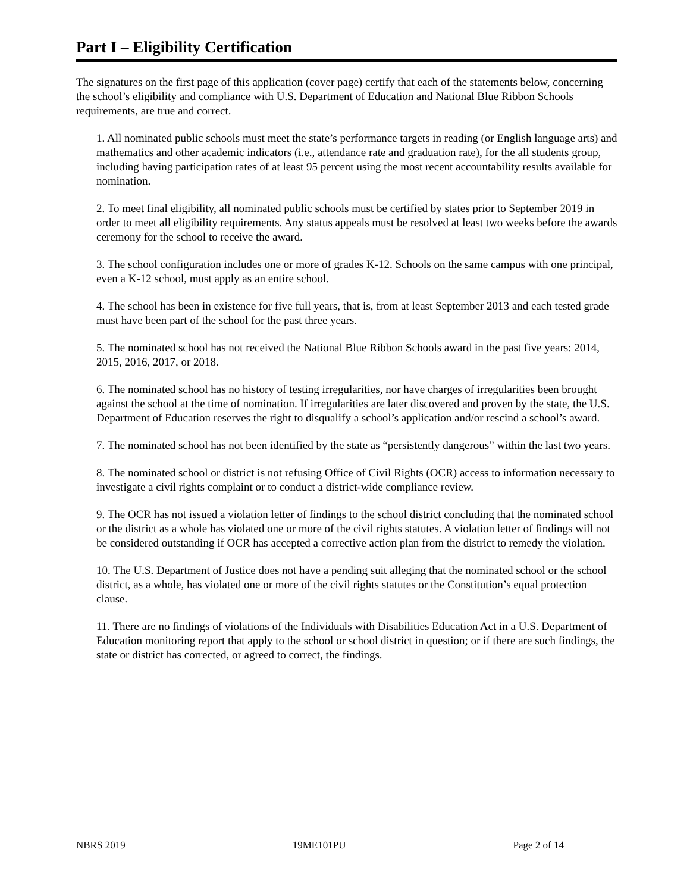Part I – Eligibility Certification
The signatures on the first page of this application (cover page) certify that each of the statements below, concerning the school’s eligibility and compliance with U.S. Department of Education and National Blue Ribbon Schools requirements, are true and correct.
1. All nominated public schools must meet the state’s performance targets in reading (or English language arts) and mathematics and other academic indicators (i.e., attendance rate and graduation rate), for the all students group, including having participation rates of at least 95 percent using the most recent accountability results available for nomination.
2. To meet final eligibility, all nominated public schools must be certified by states prior to September 2019 in order to meet all eligibility requirements. Any status appeals must be resolved at least two weeks before the awards ceremony for the school to receive the award.
3. The school configuration includes one or more of grades K-12. Schools on the same campus with one principal, even a K-12 school, must apply as an entire school.
4. The school has been in existence for five full years, that is, from at least September 2013 and each tested grade must have been part of the school for the past three years.
5. The nominated school has not received the National Blue Ribbon Schools award in the past five years: 2014, 2015, 2016, 2017, or 2018.
6. The nominated school has no history of testing irregularities, nor have charges of irregularities been brought against the school at the time of nomination. If irregularities are later discovered and proven by the state, the U.S. Department of Education reserves the right to disqualify a school’s application and/or rescind a school’s award.
7. The nominated school has not been identified by the state as “persistently dangerous” within the last two years.
8. The nominated school or district is not refusing Office of Civil Rights (OCR) access to information necessary to investigate a civil rights complaint or to conduct a district-wide compliance review.
9. The OCR has not issued a violation letter of findings to the school district concluding that the nominated school or the district as a whole has violated one or more of the civil rights statutes. A violation letter of findings will not be considered outstanding if OCR has accepted a corrective action plan from the district to remedy the violation.
10. The U.S. Department of Justice does not have a pending suit alleging that the nominated school or the school district, as a whole, has violated one or more of the civil rights statutes or the Constitution’s equal protection clause.
11. There are no findings of violations of the Individuals with Disabilities Education Act in a U.S. Department of Education monitoring report that apply to the school or school district in question; or if there are such findings, the state or district has corrected, or agreed to correct, the findings.
NBRS 2019 19ME101PU Page 2 of 14